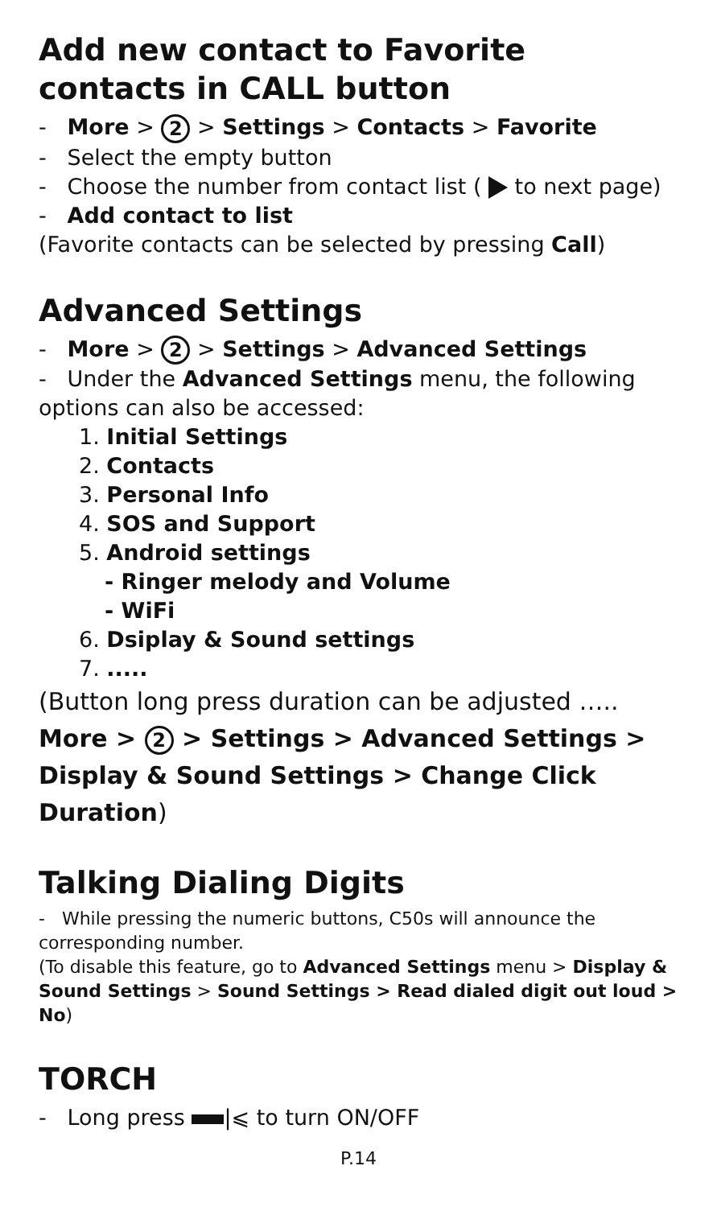Add new contact to Favorite contacts in CALL button
- More > 2 > Settings > Contacts > Favorite
- Select the empty button
- Choose the number from contact list ( to next page)
- Add contact to list
(Favorite contacts can be selected by pressing Call)
Advanced Settings
- More > 2 > Settings > Advanced Settings
- Under the Advanced Settings menu, the following options can also be accessed:
1. Initial Settings
2. Contacts
3. Personal Info
4. SOS and Support
5. Android settings
- Ringer melody and Volume
- WiFi
6. Dsiplay & Sound settings
7. .....
(Button long press duration can be adjusted …..
More > 2 > Settings > Advanced Settings > Display & Sound Settings > Change Click Duration)
Talking Dialing Digits
- While pressing the numeric buttons, C50s will announce the corresponding number.
(To disable this feature, go to Advanced Settings menu > Display & Sound Settings > Sound Settings > Read dialed digit out loud > No)
TORCH
- Long press |⩽ to turn ON/OFF
P.14